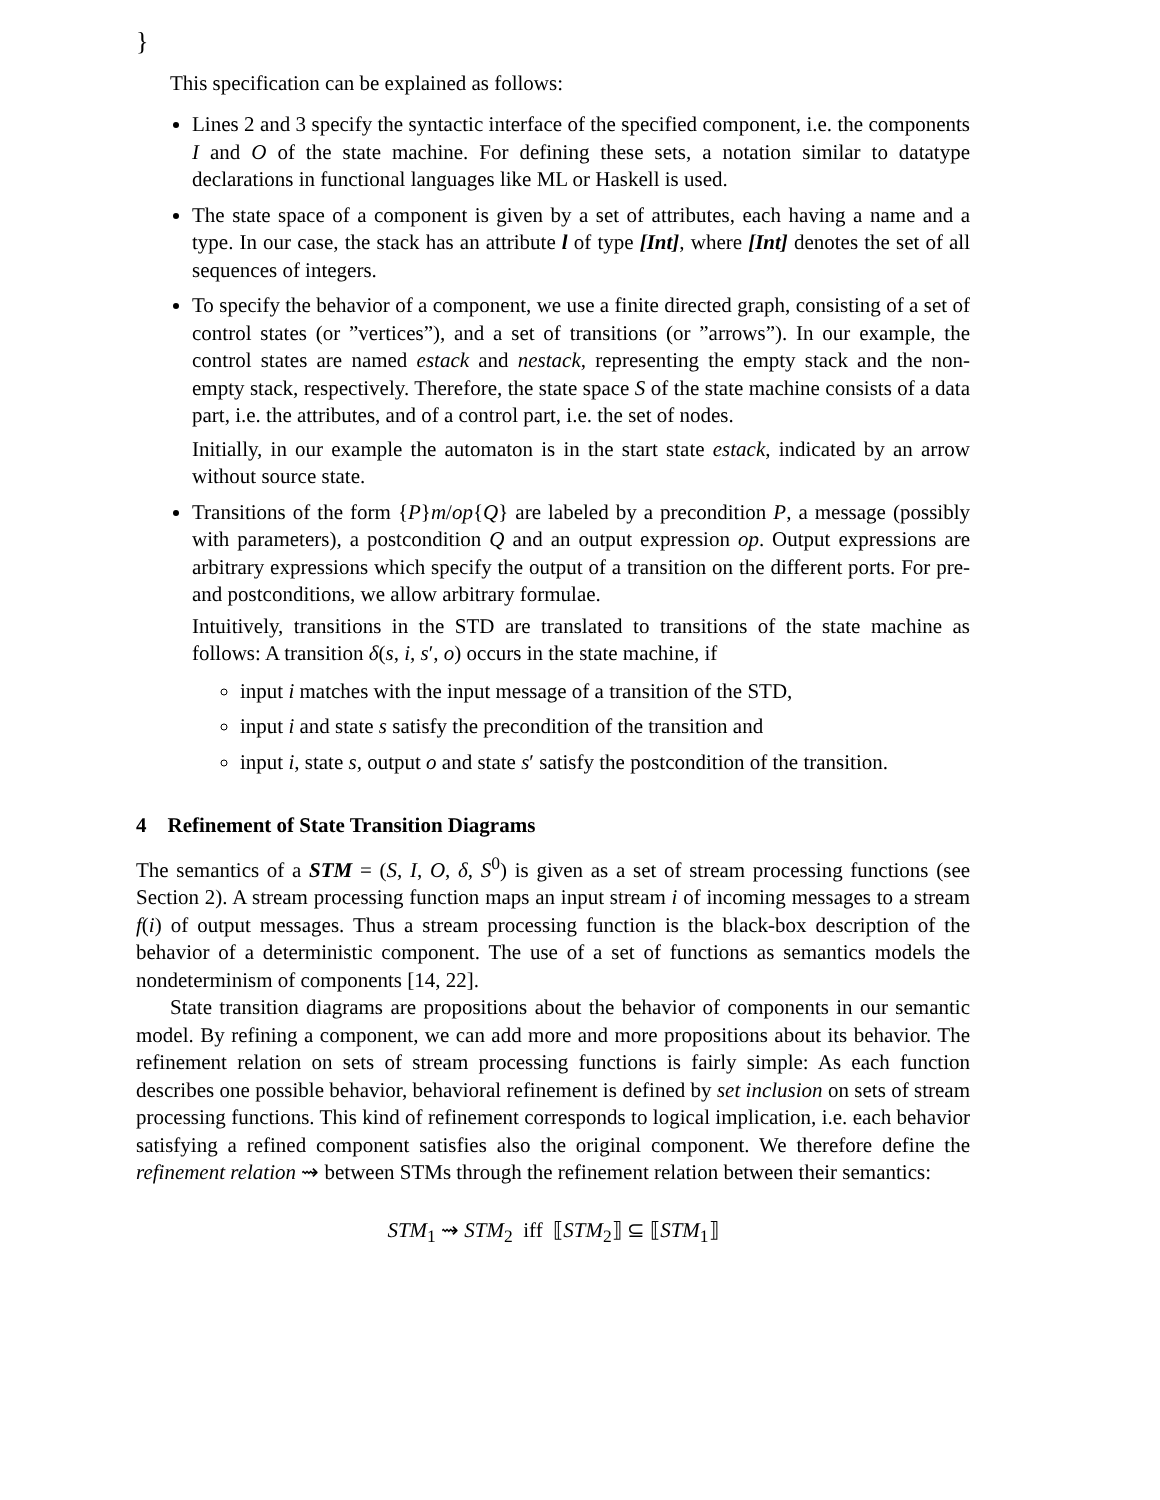}
This specification can be explained as follows:
Lines 2 and 3 specify the syntactic interface of the specified component, i.e. the components I and O of the state machine. For defining these sets, a notation similar to datatype declarations in functional languages like ML or Haskell is used.
The state space of a component is given by a set of attributes, each having a name and a type. In our case, the stack has an attribute l of type [Int], where [Int] denotes the set of all sequences of integers.
To specify the behavior of a component, we use a finite directed graph, consisting of a set of control states (or ”vertices”), and a set of transitions (or ”arrows”). In our example, the control states are named estack and nestack, representing the empty stack and the non-empty stack, respectively. Therefore, the state space S of the state machine consists of a data part, i.e. the attributes, and of a control part, i.e. the set of nodes.
Initially, in our example the automaton is in the start state estack, indicated by an arrow without source state.
Transitions of the form {P}m/op{Q} are labeled by a precondition P, a message (possibly with parameters), a postcondition Q and an output expression op. Output expressions are arbitrary expressions which specify the output of a transition on the different ports. For pre- and postconditions, we allow arbitrary formulae.
Intuitively, transitions in the STD are translated to transitions of the state machine as follows: A transition δ(s, i, s′, o) occurs in the state machine, if
input i matches with the input message of a transition of the STD,
input i and state s satisfy the precondition of the transition and
input i, state s, output o and state s′ satisfy the postcondition of the transition.
4 Refinement of State Transition Diagrams
The semantics of a STM = (S, I, O, δ, S<sup>0</sup>) is given as a set of stream processing functions (see Section 2). A stream processing function maps an input stream i of incoming messages to a stream f(i) of output messages. Thus a stream processing function is the black-box description of the behavior of a deterministic component. The use of a set of functions as semantics models the nondeterminism of components [14, 22].
State transition diagrams are propositions about the behavior of components in our semantic model. By refining a component, we can add more and more propositions about its behavior. The refinement relation on sets of stream processing functions is fairly simple: As each function describes one possible behavior, behavioral refinement is defined by set inclusion on sets of stream processing functions. This kind of refinement corresponds to logical implication, i.e. each behavior satisfying a refined component satisfies also the original component. We therefore define the refinement relation ⇝ between STMs through the refinement relation between their semantics:
STM<sub>1</sub> ⇝ STM<sub>2</sub> iff ⟦STM<sub>2</sub>⟧ ⊆ ⟦STM<sub>1</sub>⟧